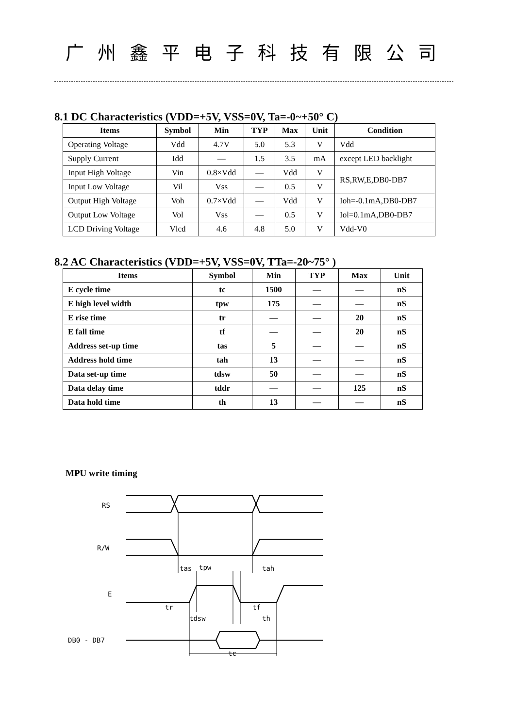广州鑫平电子科技有限公司
8.1 DC Characteristics (VDD=+5V, VSS=0V, Ta=-0~+50° C)
| Items | Symbol | Min | TYP | Max | Unit | Condition |
| --- | --- | --- | --- | --- | --- | --- |
| Operating Voltage | Vdd | 4.7V | 5.0 | 5.3 | V | Vdd |
| Supply Current | Idd | — | 1.5 | 3.5 | mA | except LED backlight |
| Input High Voltage | Vin | 0.8×Vdd | — | Vdd | V | RS,RW,E,DB0-DB7 |
| Input Low Voltage | Vil | Vss | — | 0.5 | V | |
| Output High Voltage | Voh | 0.7×Vdd | — | Vdd | V | Ioh=-0.1mA,DB0-DB7 |
| Output Low Voltage | Vol | Vss | — | 0.5 | V | Iol=0.1mA,DB0-DB7 |
| LCD Driving Voltage | Vlcd | 4.6 | 4.8 | 5.0 | V | Vdd-V0 |
8.2 AC Characteristics (VDD=+5V, VSS=0V, TTa=-20~75° )
| Items | Symbol | Min | TYP | Max | Unit |
| --- | --- | --- | --- | --- | --- |
| E cycle time | tc | 1500 | — | — | nS |
| E high level width | tpw | 175 | — | — | nS |
| E rise time | tr | — | — | 20 | nS |
| E fall time | tf | — | — | 20 | nS |
| Address set-up time | tas | 5 | — | — | nS |
| Address hold time | tah | 13 | — | — | nS |
| Data set-up time | tdsw | 50 | — | — | nS |
| Data delay time | tddr | — | — | 125 | nS |
| Data hold time | th | 13 | — | — | nS |
MPU write timing
RS
R/W
E
DB0 - DB7
tas
tpw
tah
tr
tf
tdsw
th
tc